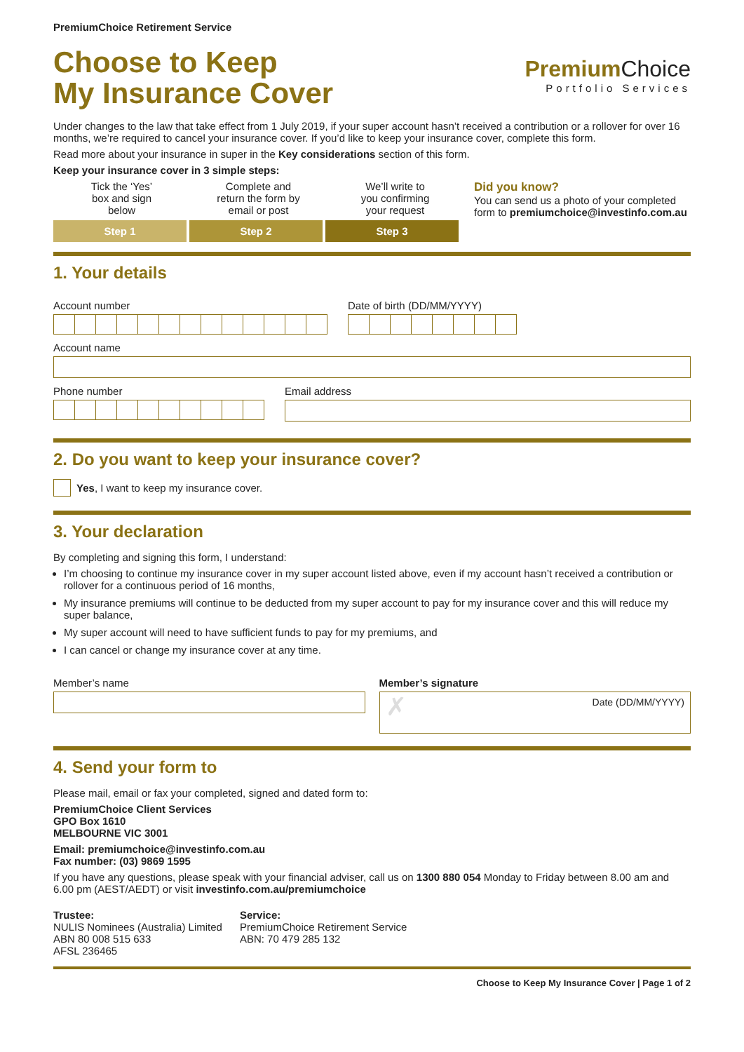PremiumChoice Retirement Service
Choose to Keep
My Insurance Cover
Premium Choice
Portfolio Services
Under changes to the law that take effect from 1 July 2019, if your super account hasn’t received a contribution or a rollover for over 16 months, we’re required to cancel your insurance cover. If you’d like to keep your insurance cover, complete this form.
Read more about your insurance in super in the Key considerations section of this form.
Keep your insurance cover in 3 simple steps:
Tick the ‘Yes’
box and sign
below
Complete and
return the form by
email or post
We’ll write to
you confirming
your request
Step 1 Step 2 Step 3
Did you know?
You can send us a photo of your completed form to premiumchoice@investinfo.com.au
1. Your details
Account number Date of birth (DD/MM/YYYY)
Account name
Phone number Email address
2. Do you want to keep your insurance cover?
Yes, I want to keep my insurance cover.
3. Your declaration
By completing and signing this form, I understand:
I’m choosing to continue my insurance cover in my super account listed above, even if my account hasn’t received a contribution or rollover for a continuous period of 16 months,
My insurance premiums will continue to be deducted from my super account to pay for my insurance cover and this will reduce my super balance,
My super account will need to have sufficient funds to pay for my premiums, and
I can cancel or change my insurance cover at any time.
Member’s name Member’s signature
✗ Date (DD/MM/YYYY)
4. Send your form to
Please mail, email or fax your completed, signed and dated form to:
PremiumChoice Client Services
GPO Box 1610
MELBOURNE VIC 3001
Email: premiumchoice@investinfo.com.au
Fax number: (03) 9869 1595
If you have any questions, please speak with your financial adviser, call us on 1300 880 054 Monday to Friday between 8.00 am and 6.00 pm (AEST/AEDT) or visit investinfo.com.au/premiumchoice
Trustee:
NULIS Nominees (Australia) Limited
ABN 80 008 515 633
AFSL 236465
Service:
PremiumChoice Retirement Service
ABN: 70 479 285 132
Choose to Keep My Insurance Cover | Page 1 of 2